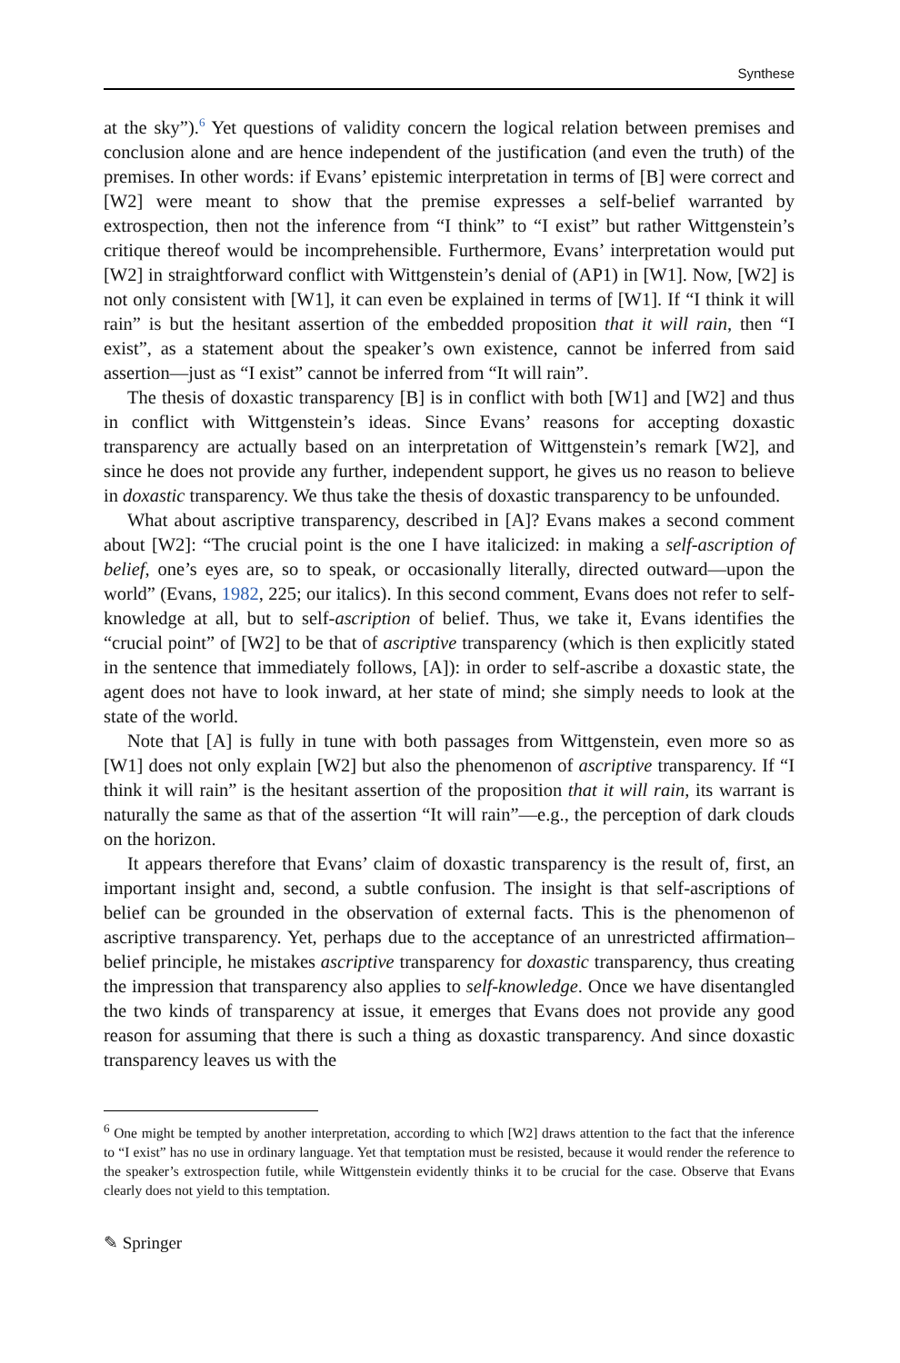Synthese
at the sky”).<sup>6</sup> Yet questions of validity concern the logical relation between premises and conclusion alone and are hence independent of the justification (and even the truth) of the premises. In other words: if Evans’ epistemic interpretation in terms of [B] were correct and [W2] were meant to show that the premise expresses a self-belief warranted by extrospection, then not the inference from “I think” to “I exist” but rather Wittgenstein’s critique thereof would be incomprehensible. Furthermore, Evans’ interpretation would put [W2] in straightforward conflict with Wittgenstein’s denial of (AP1) in [W1]. Now, [W2] is not only consistent with [W1], it can even be explained in terms of [W1]. If “I think it will rain” is but the hesitant assertion of the embedded proposition that it will rain, then “I exist”, as a statement about the speaker’s own existence, cannot be inferred from said assertion—just as “I exist” cannot be inferred from “It will rain”.
The thesis of doxastic transparency [B] is in conflict with both [W1] and [W2] and thus in conflict with Wittgenstein’s ideas. Since Evans’ reasons for accepting doxastic transparency are actually based on an interpretation of Wittgenstein’s remark [W2], and since he does not provide any further, independent support, he gives us no reason to believe in doxastic transparency. We thus take the thesis of doxastic transparency to be unfounded.
What about ascriptive transparency, described in [A]? Evans makes a second comment about [W2]: “The crucial point is the one I have italicized: in making a self-ascription of belief, one’s eyes are, so to speak, or occasionally literally, directed outward—upon the world” (Evans, 1982, 225; our italics). In this second comment, Evans does not refer to self-knowledge at all, but to self-ascription of belief. Thus, we take it, Evans identifies the “crucial point” of [W2] to be that of ascriptive transparency (which is then explicitly stated in the sentence that immediately follows, [A]): in order to self-ascribe a doxastic state, the agent does not have to look inward, at her state of mind; she simply needs to look at the state of the world.
Note that [A] is fully in tune with both passages from Wittgenstein, even more so as [W1] does not only explain [W2] but also the phenomenon of ascriptive transparency. If “I think it will rain” is the hesitant assertion of the proposition that it will rain, its warrant is naturally the same as that of the assertion “It will rain”—e.g., the perception of dark clouds on the horizon.
It appears therefore that Evans’ claim of doxastic transparency is the result of, first, an important insight and, second, a subtle confusion. The insight is that self-ascriptions of belief can be grounded in the observation of external facts. This is the phenomenon of ascriptive transparency. Yet, perhaps due to the acceptance of an unrestricted affirmation–belief principle, he mistakes ascriptive transparency for doxastic transparency, thus creating the impression that transparency also applies to self-knowledge. Once we have disentangled the two kinds of transparency at issue, it emerges that Evans does not provide any good reason for assuming that there is such a thing as doxastic transparency. And since doxastic transparency leaves us with the
<sup>6</sup> One might be tempted by another interpretation, according to which [W2] draws attention to the fact that the inference to “I exist” has no use in ordinary language. Yet that temptation must be resisted, because it would render the reference to the speaker’s extrospection futile, while Wittgenstein evidently thinks it to be crucial for the case. Observe that Evans clearly does not yield to this temptation.
✎ Springer